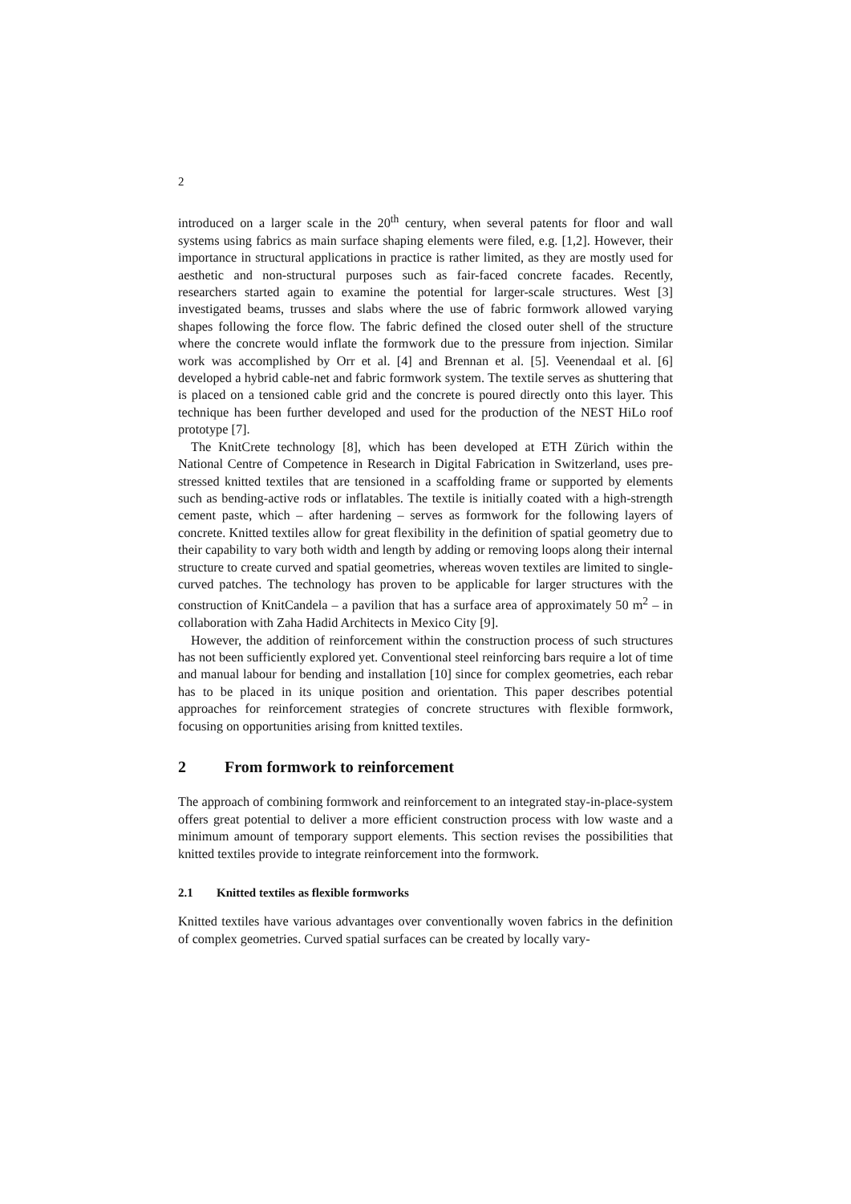2
introduced on a larger scale in the 20<sup>th</sup> century, when several patents for floor and wall systems using fabrics as main surface shaping elements were filed, e.g. [1,2]. However, their importance in structural applications in practice is rather limited, as they are mostly used for aesthetic and non-structural purposes such as fair-faced concrete facades. Recently, researchers started again to examine the potential for larger-scale structures. West [3] investigated beams, trusses and slabs where the use of fabric formwork allowed varying shapes following the force flow. The fabric defined the closed outer shell of the structure where the concrete would inflate the formwork due to the pressure from injection. Similar work was accomplished by Orr et al. [4] and Brennan et al. [5]. Veenendaal et al. [6] developed a hybrid cable-net and fabric formwork system. The textile serves as shuttering that is placed on a tensioned cable grid and the concrete is poured directly onto this layer. This technique has been further developed and used for the production of the NEST HiLo roof prototype [7].
The KnitCrete technology [8], which has been developed at ETH Zürich within the National Centre of Competence in Research in Digital Fabrication in Switzerland, uses pre-stressed knitted textiles that are tensioned in a scaffolding frame or supported by elements such as bending-active rods or inflatables. The textile is initially coated with a high-strength cement paste, which – after hardening – serves as formwork for the following layers of concrete. Knitted textiles allow for great flexibility in the definition of spatial geometry due to their capability to vary both width and length by adding or removing loops along their internal structure to create curved and spatial geometries, whereas woven textiles are limited to single-curved patches. The technology has proven to be applicable for larger structures with the construction of KnitCandela – a pavilion that has a surface area of approximately 50 m<sup>2</sup> – in collaboration with Zaha Hadid Architects in Mexico City [9].
However, the addition of reinforcement within the construction process of such structures has not been sufficiently explored yet. Conventional steel reinforcing bars require a lot of time and manual labour for bending and installation [10] since for complex geometries, each rebar has to be placed in its unique position and orientation. This paper describes potential approaches for reinforcement strategies of concrete structures with flexible formwork, focusing on opportunities arising from knitted textiles.
2 From formwork to reinforcement
The approach of combining formwork and reinforcement to an integrated stay-in-place-system offers great potential to deliver a more efficient construction process with low waste and a minimum amount of temporary support elements. This section revises the possibilities that knitted textiles provide to integrate reinforcement into the formwork.
2.1 Knitted textiles as flexible formworks
Knitted textiles have various advantages over conventionally woven fabrics in the definition of complex geometries. Curved spatial surfaces can be created by locally vary-